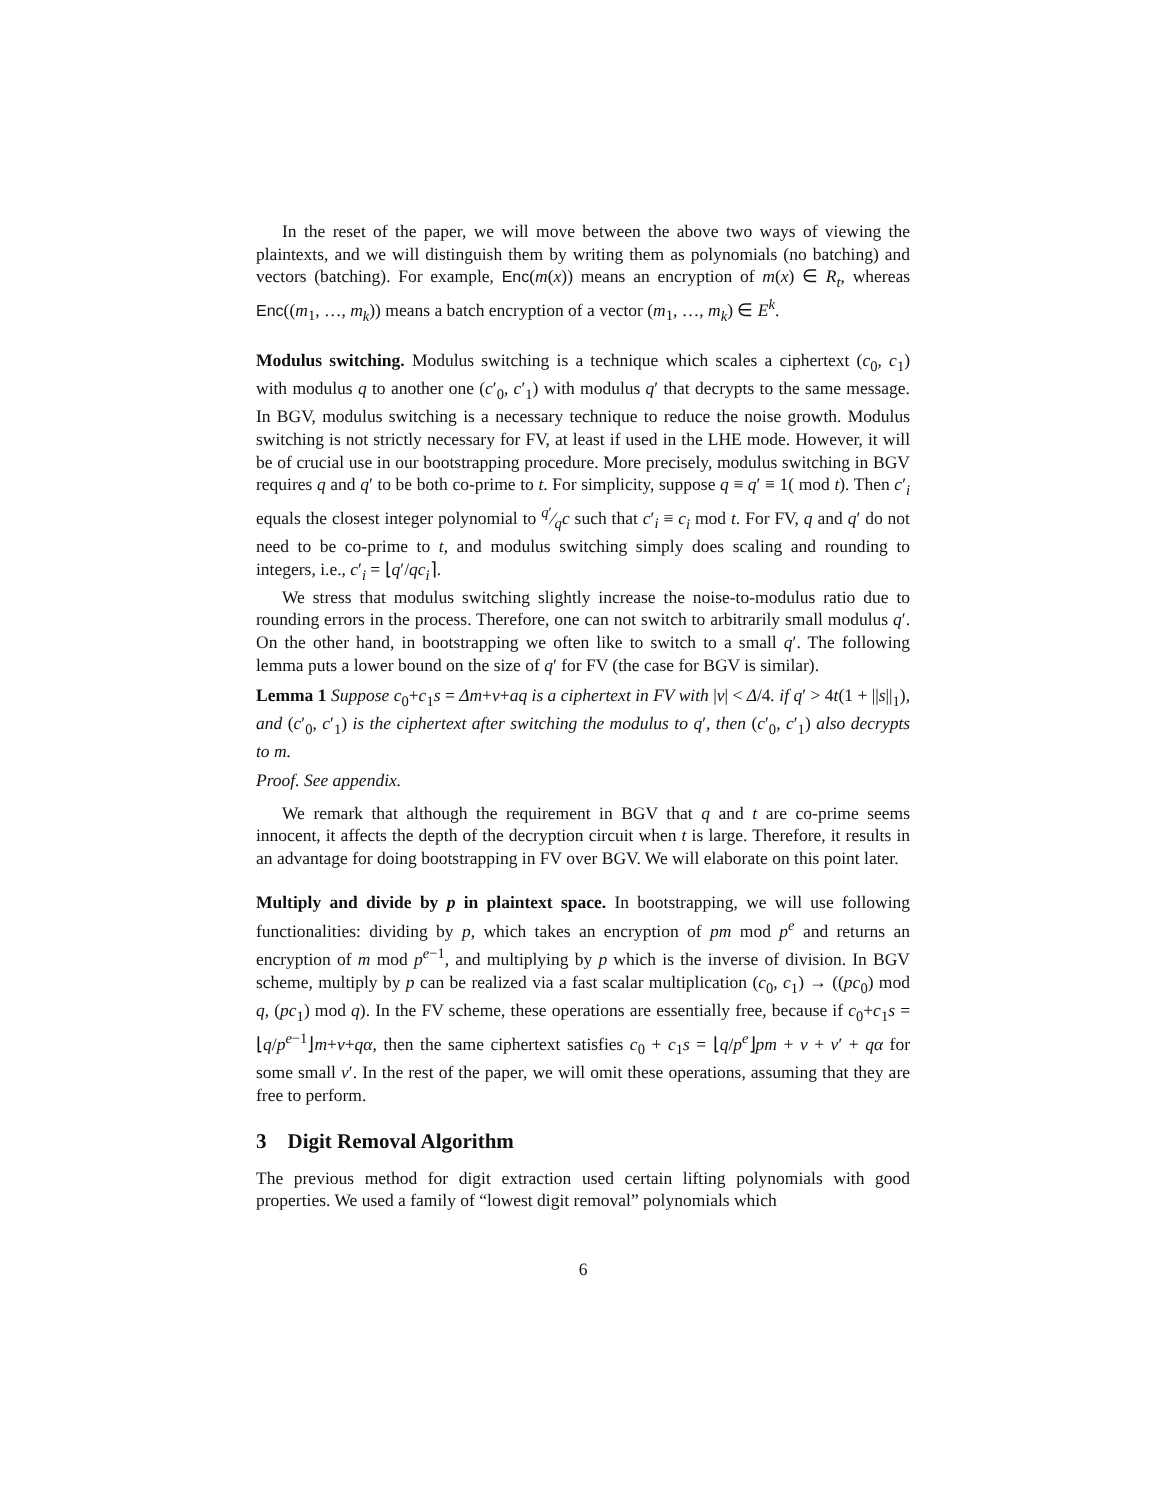In the reset of the paper, we will move between the above two ways of viewing the plaintexts, and we will distinguish them by writing them as polynomials (no batching) and vectors (batching). For example, Enc(m(x)) means an encryption of m(x) ∈ R<sub>t</sub>, whereas Enc((m<sub>1</sub>, …, m<sub>k</sub>)) means a batch encryption of a vector (m<sub>1</sub>, …, m<sub>k</sub>) ∈ E<sup>k</sup>.
Modulus switching. Modulus switching is a technique which scales a ciphertext (c<sub>0</sub>, c<sub>1</sub>) with modulus q to another one (c′<sub>0</sub>, c′<sub>1</sub>) with modulus q′ that decrypts to the same message. In BGV, modulus switching is a necessary technique to reduce the noise growth. Modulus switching is not strictly necessary for FV, at least if used in the LHE mode. However, it will be of crucial use in our bootstrapping procedure. More precisely, modulus switching in BGV requires q and q′ to be both co-prime to t. For simplicity, suppose q ≡ q′ ≡ 1( mod t). Then c′<sub>i</sub> equals the closest integer polynomial to q′⁄qc such that c′<sub>i</sub> ≡ c<sub>i</sub> mod t. For FV, q and q′ do not need to be co-prime to t, and modulus switching simply does scaling and rounding to integers, i.e., c′<sub>i</sub> = ⌊q′/qc<sub>i</sub>⌉.
We stress that modulus switching slightly increase the noise-to-modulus ratio due to rounding errors in the process. Therefore, one can not switch to arbitrarily small modulus q′. On the other hand, in bootstrapping we often like to switch to a small q′. The following lemma puts a lower bound on the size of q′ for FV (the case for BGV is similar).
Lemma 1 Suppose c<sub>0</sub>+c<sub>1</sub>s = Δm+v+aq is a ciphertext in FV with |v| < Δ/4. if q′ > 4t(1 + ||s||<sub>1</sub>), and (c′<sub>0</sub>, c′<sub>1</sub>) is the ciphertext after switching the modulus to q′, then (c′<sub>0</sub>, c′<sub>1</sub>) also decrypts to m.
Proof. See appendix.
We remark that although the requirement in BGV that q and t are co-prime seems innocent, it affects the depth of the decryption circuit when t is large. Therefore, it results in an advantage for doing bootstrapping in FV over BGV. We will elaborate on this point later.
Multiply and divide by p in plaintext space. In bootstrapping, we will use following functionalities: dividing by p, which takes an encryption of pm mod p<sup>e</sup> and returns an encryption of m mod p<sup>e−1</sup>, and multiplying by p which is the inverse of division. In BGV scheme, multiply by p can be realized via a fast scalar multiplication (c<sub>0</sub>, c<sub>1</sub>) → ((pc<sub>0</sub>) mod q, (pc<sub>1</sub>) mod q). In the FV scheme, these operations are essentially free, because if c<sub>0</sub>+c<sub>1</sub>s = ⌊q/p<sup>e−1</sup>⌋m+v+qα, then the same ciphertext satisfies c<sub>0</sub> + c<sub>1</sub>s = ⌊q/p<sup>e</sup>⌋pm + v + v′ + qα for some small v′. In the rest of the paper, we will omit these operations, assuming that they are free to perform.
3 Digit Removal Algorithm
The previous method for digit extraction used certain lifting polynomials with good properties. We used a family of “lowest digit removal” polynomials which
6